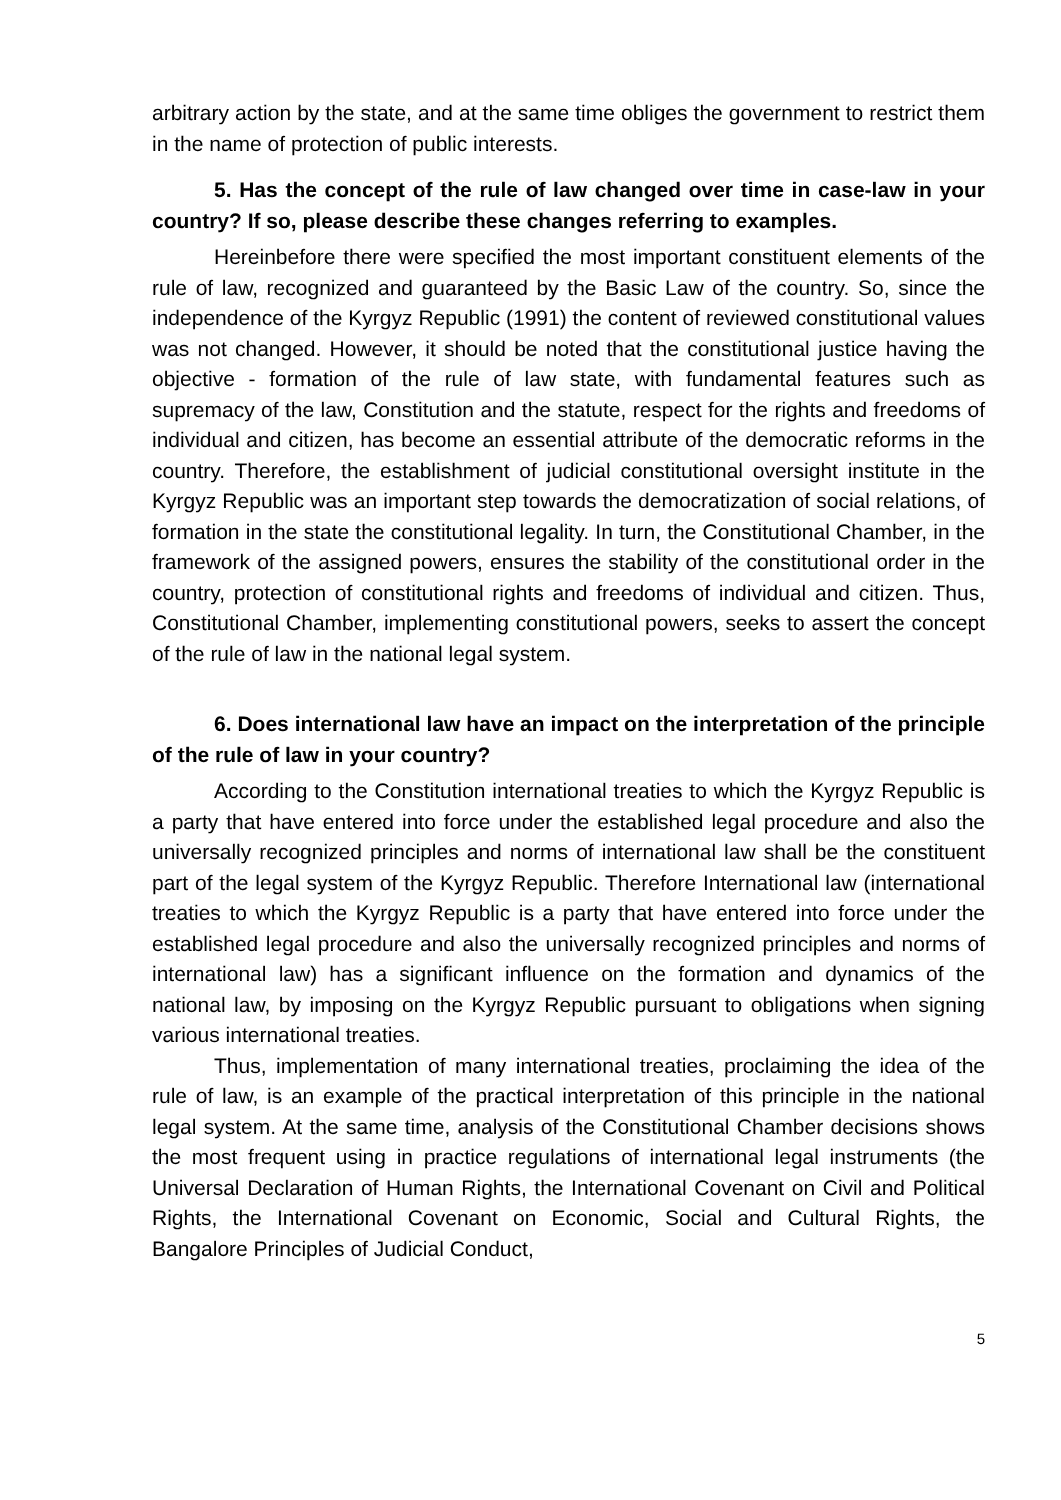arbitrary action by the state, and at the same time obliges the government to restrict them in the name of protection of public interests.
5. Has the concept of the rule of law changed over time in case-law in your country? If so, please describe these changes referring to examples.
Hereinbefore there were specified the most important constituent elements of the rule of law, recognized and guaranteed by the Basic Law of the country. So, since the independence of the Kyrgyz Republic (1991) the content of reviewed constitutional values was not changed. However, it should be noted that the constitutional justice having the objective - formation of the rule of law state, with fundamental features such as supremacy of the law, Constitution and the statute, respect for the rights and freedoms of individual and citizen, has become an essential attribute of the democratic reforms in the country. Therefore, the establishment of judicial constitutional oversight institute in the Kyrgyz Republic was an important step towards the democratization of social relations, of formation in the state the constitutional legality. In turn, the Constitutional Chamber, in the framework of the assigned powers, ensures the stability of the constitutional order in the country, protection of constitutional rights and freedoms of individual and citizen. Thus, Constitutional Chamber, implementing constitutional powers, seeks to assert the concept of the rule of law in the national legal system.
6. Does international law have an impact on the interpretation of the principle of the rule of law in your country?
According to the Constitution international treaties to which the Kyrgyz Republic is a party that have entered into force under the established legal procedure and also the universally recognized principles and norms of international law shall be the constituent part of the legal system of the Kyrgyz Republic. Therefore International law (international treaties to which the Kyrgyz Republic is a party that have entered into force under the established legal procedure and also the universally recognized principles and norms of international law) has a significant influence on the formation and dynamics of the national law, by imposing on the Kyrgyz Republic pursuant to obligations when signing various international treaties.
Thus, implementation of many international treaties, proclaiming the idea of the rule of law, is an example of the practical interpretation of this principle in the national legal system. At the same time, analysis of the Constitutional Chamber decisions shows the most frequent using in practice regulations of international legal instruments (the Universal Declaration of Human Rights, the International Covenant on Civil and Political Rights, the International Covenant on Economic, Social and Cultural Rights, the Bangalore Principles of Judicial Conduct,
5